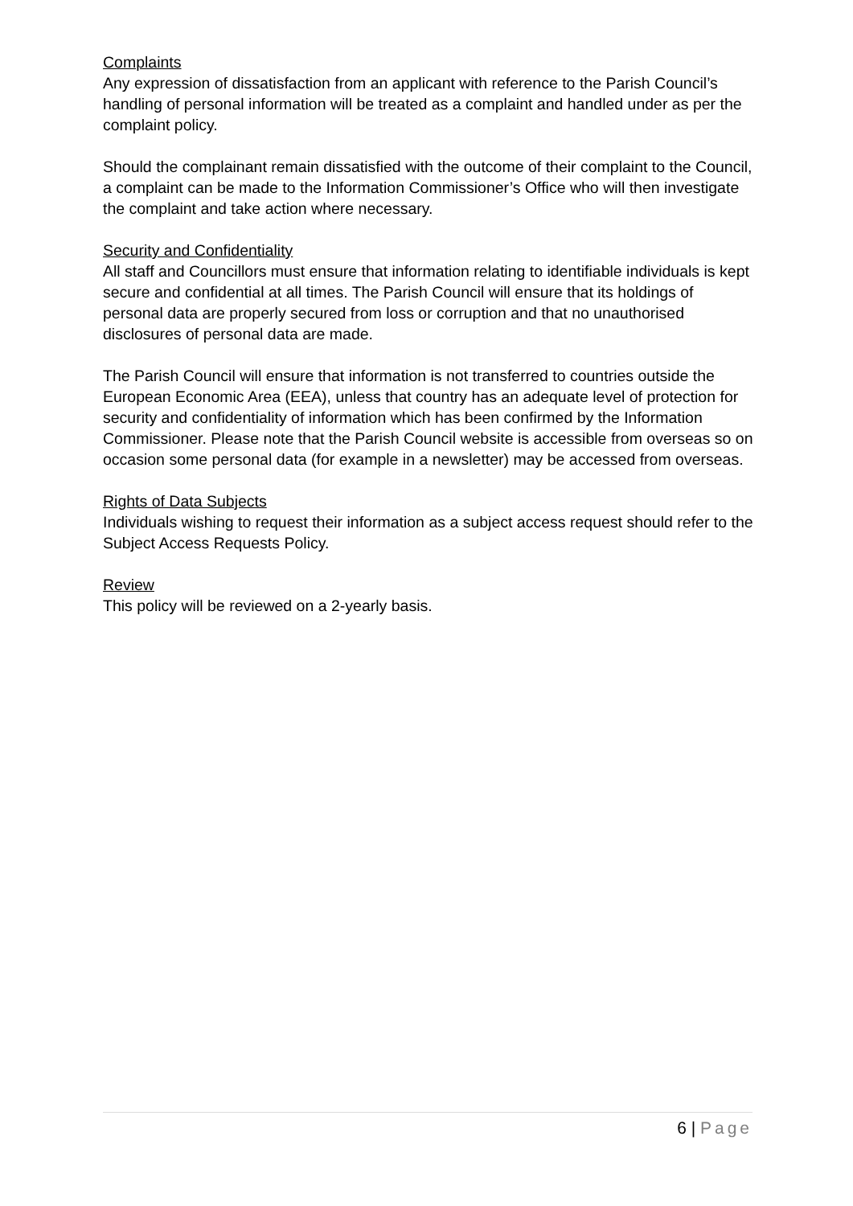Complaints
Any expression of dissatisfaction from an applicant with reference to the Parish Council’s handling of personal information will be treated as a complaint and handled under as per the complaint policy.
Should the complainant remain dissatisfied with the outcome of their complaint to the Council, a complaint can be made to the Information Commissioner’s Office who will then investigate the complaint and take action where necessary.
Security and Confidentiality
All staff and Councillors must ensure that information relating to identifiable individuals is kept secure and confidential at all times. The Parish Council will ensure that its holdings of personal data are properly secured from loss or corruption and that no unauthorised disclosures of personal data are made.
The Parish Council will ensure that information is not transferred to countries outside the European Economic Area (EEA), unless that country has an adequate level of protection for security and confidentiality of information which has been confirmed by the Information Commissioner. Please note that the Parish Council website is accessible from overseas so on occasion some personal data (for example in a newsletter) may be accessed from overseas.
Rights of Data Subjects
Individuals wishing to request their information as a subject access request should refer to the Subject Access Requests Policy.
Review
This policy will be reviewed on a 2-yearly basis.
6 | Page